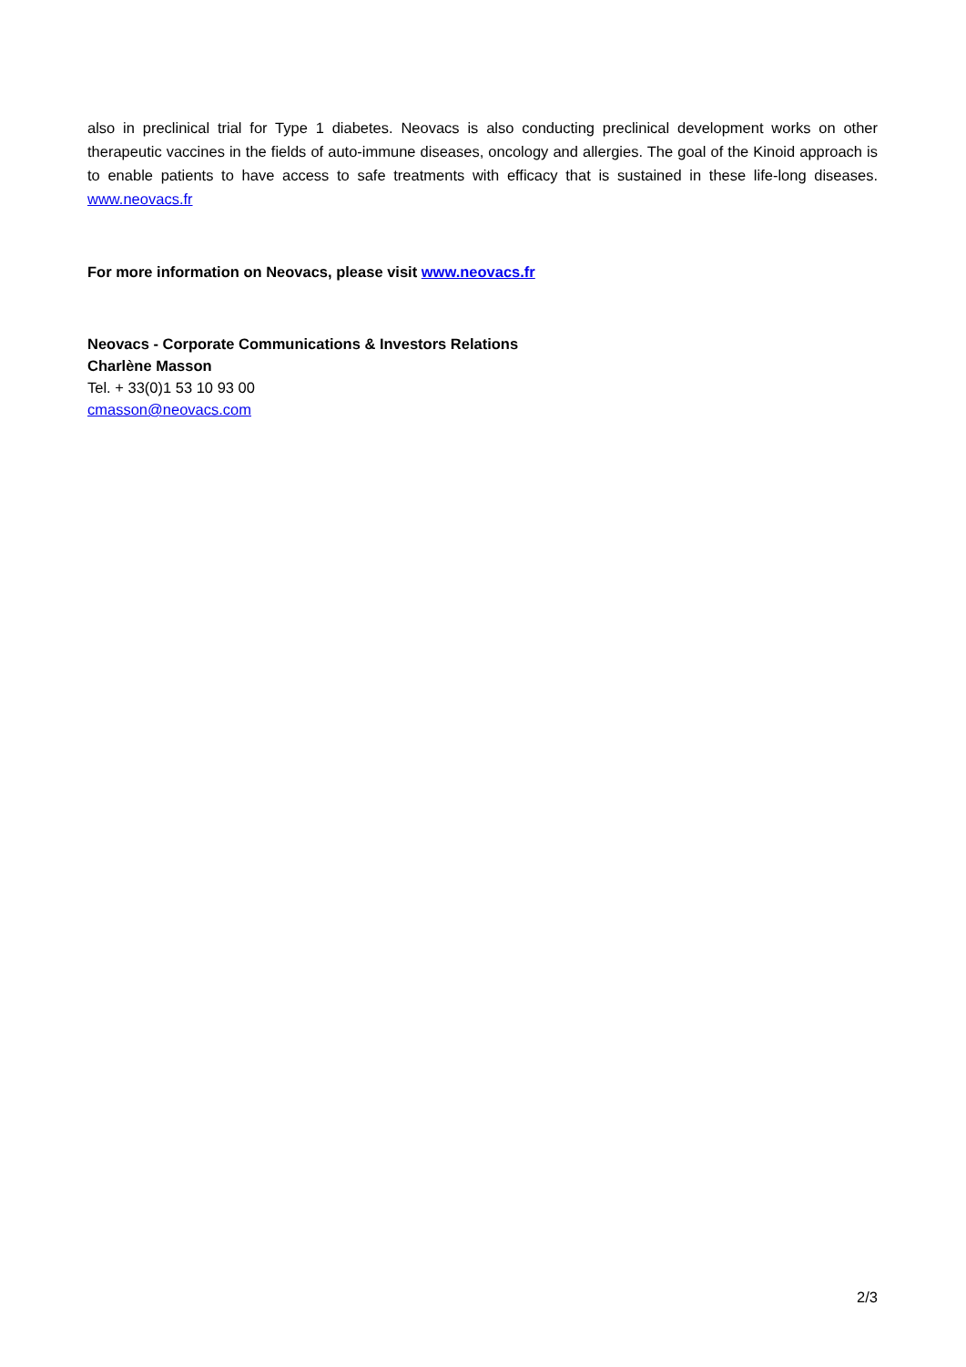also in preclinical trial for Type 1 diabetes. Neovacs is also conducting preclinical development works on other therapeutic vaccines in the fields of auto-immune diseases, oncology and allergies. The goal of the Kinoid approach is to enable patients to have access to safe treatments with efficacy that is sustained in these life-long diseases. www.neovacs.fr
For more information on Neovacs, please visit www.neovacs.fr
Neovacs - Corporate Communications & Investors Relations
Charlène Masson
Tel. + 33(0)1 53 10 93 00
cmasson@neovacs.com
2/3